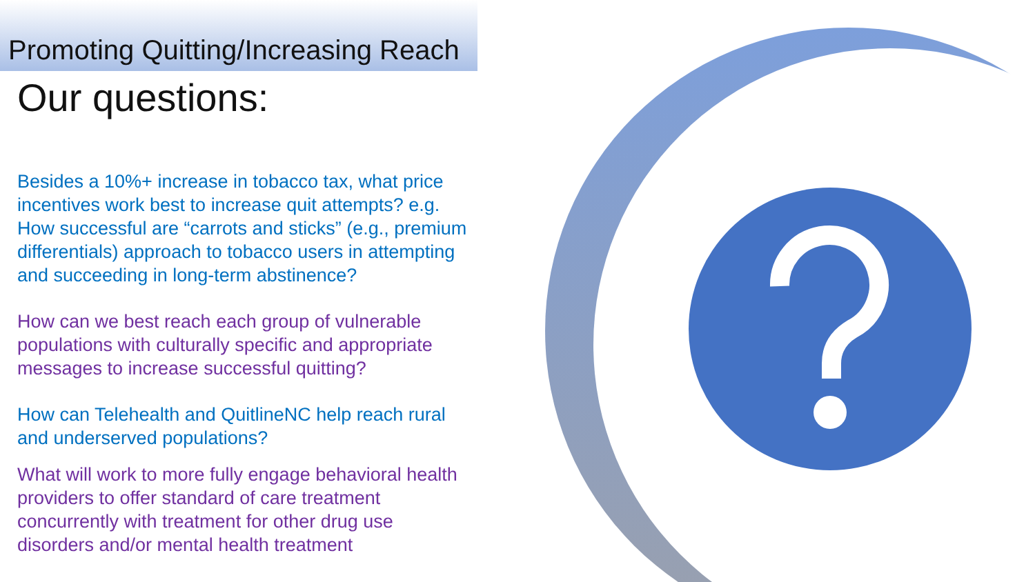Promoting Quitting/Increasing Reach
Our questions:
Besides a 10%+ increase in tobacco tax, what price incentives work best to increase quit attempts? e.g. How successful are “carrots and sticks” (e.g., premium differentials) approach to tobacco users in attempting and succeeding in long-term abstinence?
How can we best reach each group of vulnerable populations with culturally specific and appropriate messages to increase successful quitting?
How can Telehealth and QuitlineNC help reach rural and underserved populations?
What will work to more fully engage behavioral health providers to offer standard of care treatment concurrently with treatment for other drug use disorders and/or mental health treatment